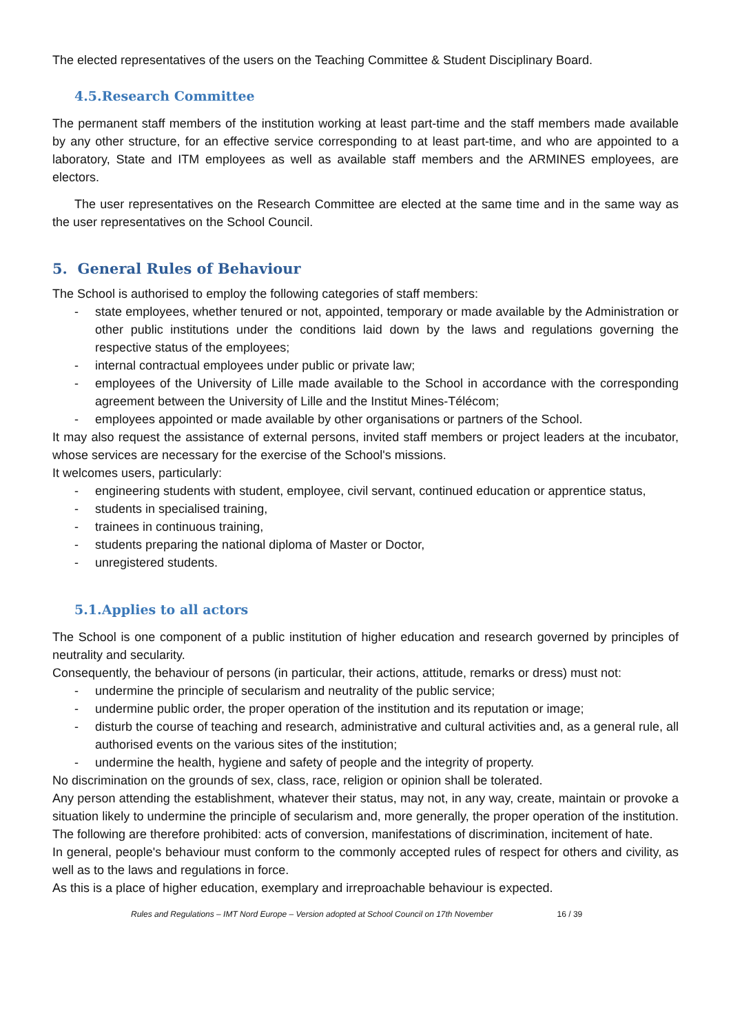The elected representatives of the users on the Teaching Committee & Student Disciplinary Board.
4.5.Research Committee
The permanent staff members of the institution working at least part-time and the staff members made available by any other structure, for an effective service corresponding to at least part-time, and who are appointed to a laboratory, State and ITM employees as well as available staff members and the ARMINES employees, are electors.
The user representatives on the Research Committee are elected at the same time and in the same way as the user representatives on the School Council.
5. General Rules of Behaviour
The School is authorised to employ the following categories of staff members:
- state employees, whether tenured or not, appointed, temporary or made available by the Administration or other public institutions under the conditions laid down by the laws and regulations governing the respective status of the employees;
- internal contractual employees under public or private law;
- employees of the University of Lille made available to the School in accordance with the corresponding agreement between the University of Lille and the Institut Mines-Télécom;
- employees appointed or made available by other organisations or partners of the School.
It may also request the assistance of external persons, invited staff members or project leaders at the incubator, whose services are necessary for the exercise of the School's missions.
It welcomes users, particularly:
- engineering students with student, employee, civil servant, continued education or apprentice status,
- students in specialised training,
- trainees in continuous training,
- students preparing the national diploma of Master or Doctor,
- unregistered students.
5.1.Applies to all actors
The School is one component of a public institution of higher education and research governed by principles of neutrality and secularity.
Consequently, the behaviour of persons (in particular, their actions, attitude, remarks or dress) must not:
- undermine the principle of secularism and neutrality of the public service;
- undermine public order, the proper operation of the institution and its reputation or image;
- disturb the course of teaching and research, administrative and cultural activities and, as a general rule, all authorised events on the various sites of the institution;
- undermine the health, hygiene and safety of people and the integrity of property.
No discrimination on the grounds of sex, class, race, religion or opinion shall be tolerated.
Any person attending the establishment, whatever their status, may not, in any way, create, maintain or provoke a situation likely to undermine the principle of secularism and, more generally, the proper operation of the institution. The following are therefore prohibited: acts of conversion, manifestations of discrimination, incitement of hate.
In general, people's behaviour must conform to the commonly accepted rules of respect for others and civility, as well as to the laws and regulations in force.
As this is a place of higher education, exemplary and irreproachable behaviour is expected.
Rules and Regulations – IMT Nord Europe – Version adopted at School Council on 17th November 16 / 39